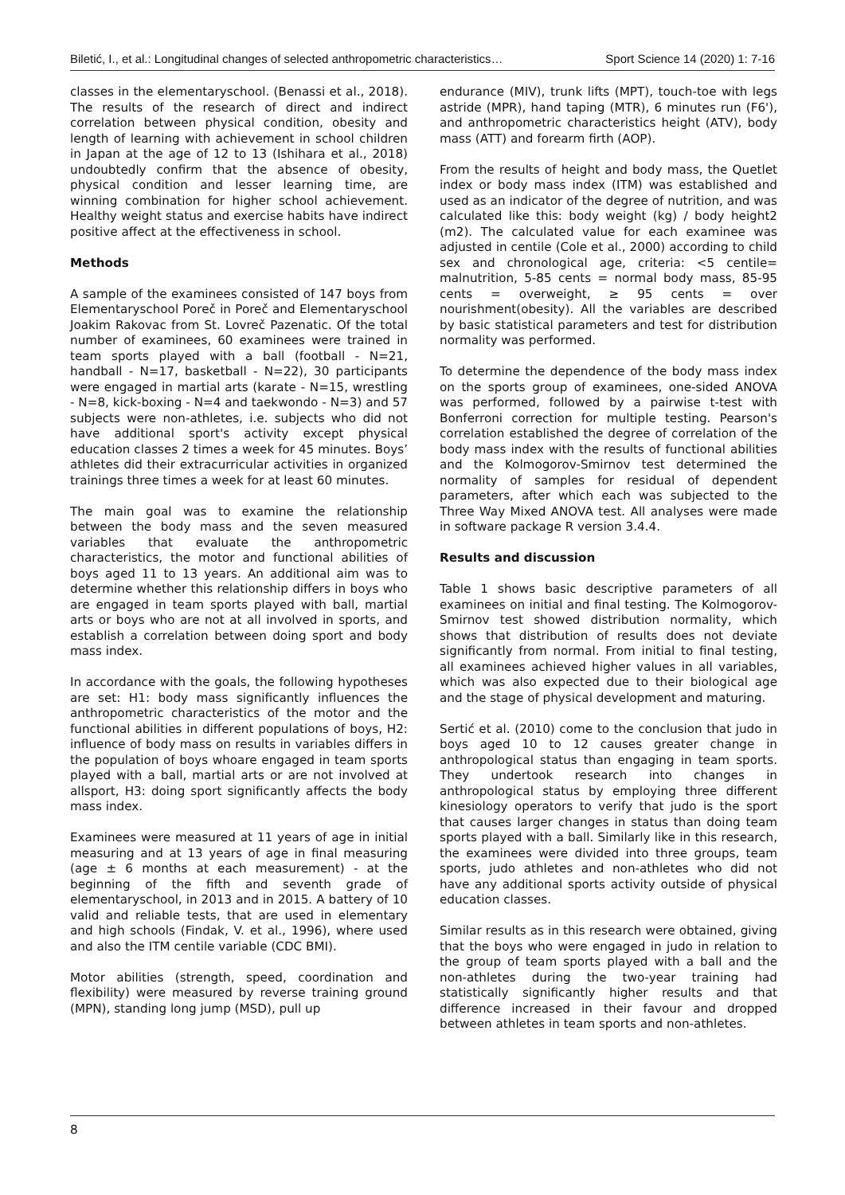Biletić, I., et al.: Longitudinal changes of selected anthropometric characteristics… Sport Science 14 (2020) 1: 7-16
classes in the elementaryschool. (Benassi et al., 2018). The results of the research of direct and indirect correlation between physical condition, obesity and length of learning with achievement in school children in Japan at the age of 12 to 13 (Ishihara et al., 2018) undoubtedly confirm that the absence of obesity, physical condition and lesser learning time, are winning combination for higher school achievement. Healthy weight status and exercise habits have indirect positive affect at the effectiveness in school.
Methods
A sample of the examinees consisted of 147 boys from Elementaryschool Poreč in Poreč and Elementaryschool Joakim Rakovac from St. Lovreč Pazenatic. Of the total number of examinees, 60 examinees were trained in team sports played with a ball (football - N=21, handball - N=17, basketball - N=22), 30 participants were engaged in martial arts (karate - N=15, wrestling - N=8, kick-boxing - N=4 and taekwondo - N=3) and 57 subjects were non-athletes, i.e. subjects who did not have additional sport's activity except physical education classes 2 times a week for 45 minutes. Boys’ athletes did their extracurricular activities in organized trainings three times a week for at least 60 minutes.
The main goal was to examine the relationship between the body mass and the seven measured variables that evaluate the anthropometric characteristics, the motor and functional abilities of boys aged 11 to 13 years. An additional aim was to determine whether this relationship differs in boys who are engaged in team sports played with ball, martial arts or boys who are not at all involved in sports, and establish a correlation between doing sport and body mass index.
In accordance with the goals, the following hypotheses are set: H1: body mass significantly influences the anthropometric characteristics of the motor and the functional abilities in different populations of boys, H2: influence of body mass on results in variables differs in the population of boys whoare engaged in team sports played with a ball, martial arts or are not involved at allsport, H3: doing sport significantly affects the body mass index.
Examinees were measured at 11 years of age in initial measuring and at 13 years of age in final measuring (age ± 6 months at each measurement) - at the beginning of the fifth and seventh grade of elementaryschool, in 2013 and in 2015. A battery of 10 valid and reliable tests, that are used in elementary and high schools (Findak, V. et al., 1996), where used and also the ITM centile variable (CDC BMI).
Motor abilities (strength, speed, coordination and flexibility) were measured by reverse training ground (MPN), standing long jump (MSD), pull up
endurance (MIV), trunk lifts (MPT), touch-toe with legs astride (MPR), hand taping (MTR), 6 minutes run (F6'), and anthropometric characteristics height (ATV), body mass (ATT) and forearm firth (AOP).
From the results of height and body mass, the Quetlet index or body mass index (ITM) was established and used as an indicator of the degree of nutrition, and was calculated like this: body weight (kg) / body height2 (m2). The calculated value for each examinee was adjusted in centile (Cole et al., 2000) according to child sex and chronological age, criteria: <5 centile= malnutrition, 5-85 cents = normal body mass, 85-95 cents = overweight, ≥ 95 cents = over nourishment(obesity). All the variables are described by basic statistical parameters and test for distribution normality was performed.
To determine the dependence of the body mass index on the sports group of examinees, one-sided ANOVA was performed, followed by a pairwise t-test with Bonferroni correction for multiple testing. Pearson's correlation established the degree of correlation of the body mass index with the results of functional abilities and the Kolmogorov-Smirnov test determined the normality of samples for residual of dependent parameters, after which each was subjected to the Three Way Mixed ANOVA test. All analyses were made in software package R version 3.4.4.
Results and discussion
Table 1 shows basic descriptive parameters of all examinees on initial and final testing. The Kolmogorov-Smirnov test showed distribution normality, which shows that distribution of results does not deviate significantly from normal. From initial to final testing, all examinees achieved higher values in all variables, which was also expected due to their biological age and the stage of physical development and maturing.
Sertić et al. (2010) come to the conclusion that judo in boys aged 10 to 12 causes greater change in anthropological status than engaging in team sports. They undertook research into changes in anthropological status by employing three different kinesiology operators to verify that judo is the sport that causes larger changes in status than doing team sports played with a ball. Similarly like in this research, the examinees were divided into three groups, team sports, judo athletes and non-athletes who did not have any additional sports activity outside of physical education classes.
Similar results as in this research were obtained, giving that the boys who were engaged in judo in relation to the group of team sports played with a ball and the non-athletes during the two-year training had statistically significantly higher results and that difference increased in their favour and dropped between athletes in team sports and non-athletes.
8